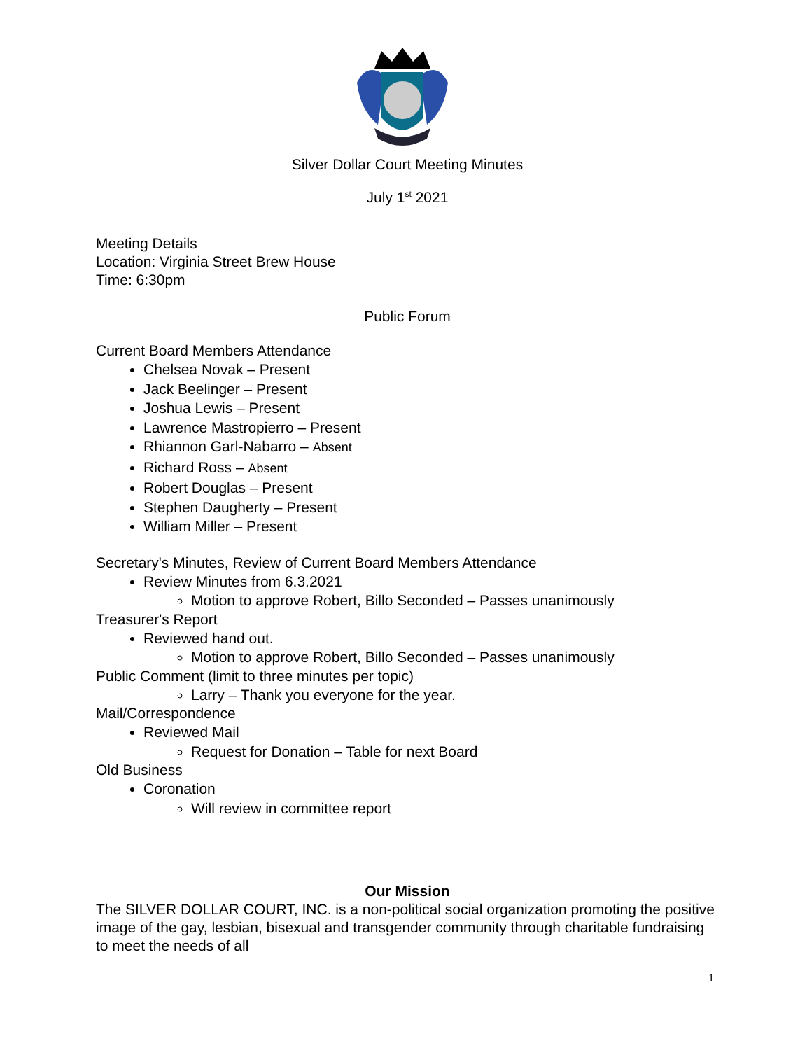Silver Dollar Court Meeting Minutes
July 1<sup>st</sup> 2021
Meeting Details
Location: Virginia Street Brew House
Time: 6:30pm
Public Forum
Current Board Members Attendance
Chelsea Novak – Present
Jack Beelinger – Present
Joshua Lewis – Present
Lawrence Mastropierro – Present
Rhiannon Garl-Nabarro – Absent
Richard Ross – Absent
Robert Douglas – Present
Stephen Daugherty – Present
William Miller – Present
Secretary's Minutes, Review of Current Board Members Attendance
Review Minutes from 6.3.2021
Motion to approve Robert, Billo Seconded – Passes unanimously
Treasurer's Report
Reviewed hand out.
Motion to approve Robert, Billo Seconded – Passes unanimously
Public Comment (limit to three minutes per topic)
Larry – Thank you everyone for the year.
Mail/Correspondence
Reviewed Mail
Request for Donation – Table for next Board
Old Business
Coronation
Will review in committee report
Our Mission
The SILVER DOLLAR COURT, INC. is a non-political social organization promoting the positive image of the gay, lesbian, bisexual and transgender community through charitable fundraising to meet the needs of all
1